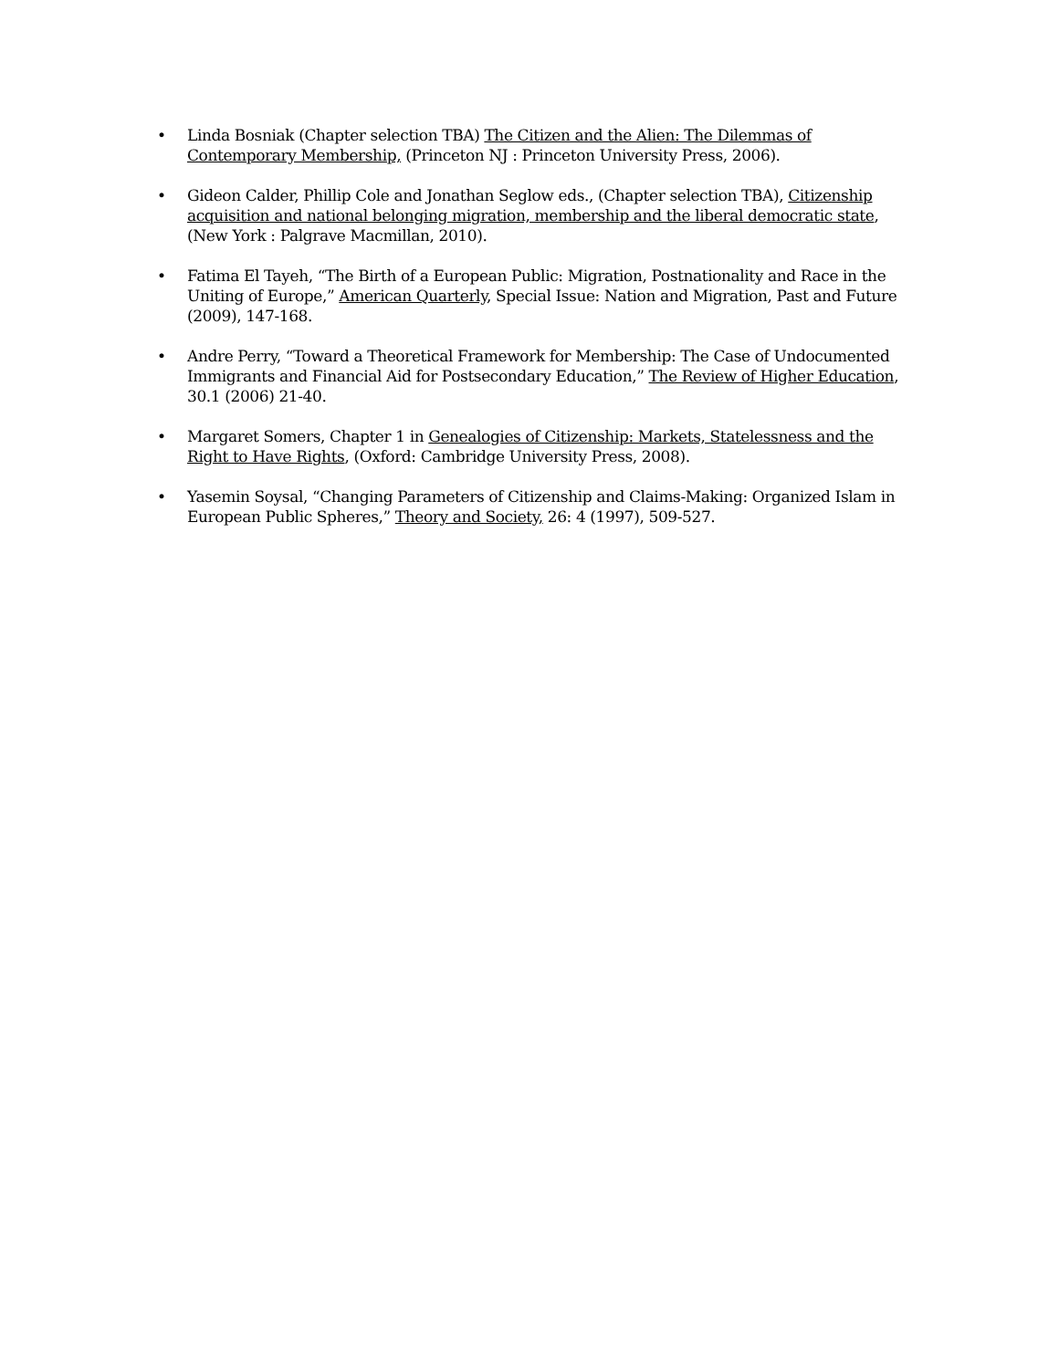• Linda Bosniak (Chapter selection TBA) The Citizen and the Alien: The Dilemmas of Contemporary Membership, (Princeton NJ : Princeton University Press, 2006).
• Gideon Calder, Phillip Cole and Jonathan Seglow eds., (Chapter selection TBA), Citizenship acquisition and national belonging migration, membership and the liberal democratic state, (New York : Palgrave Macmillan, 2010).
• Fatima El Tayeh, “The Birth of a European Public: Migration, Postnationality and Race in the Uniting of Europe,” American Quarterly, Special Issue: Nation and Migration, Past and Future (2009), 147-168.
• Andre Perry, “Toward a Theoretical Framework for Membership: The Case of Undocumented Immigrants and Financial Aid for Postsecondary Education,” The Review of Higher Education, 30.1 (2006) 21-40.
• Margaret Somers, Chapter 1 in Genealogies of Citizenship: Markets, Statelessness and the Right to Have Rights, (Oxford: Cambridge University Press, 2008).
• Yasemin Soysal, “Changing Parameters of Citizenship and Claims-Making: Organized Islam in European Public Spheres,” Theory and Society, 26: 4 (1997), 509-527.